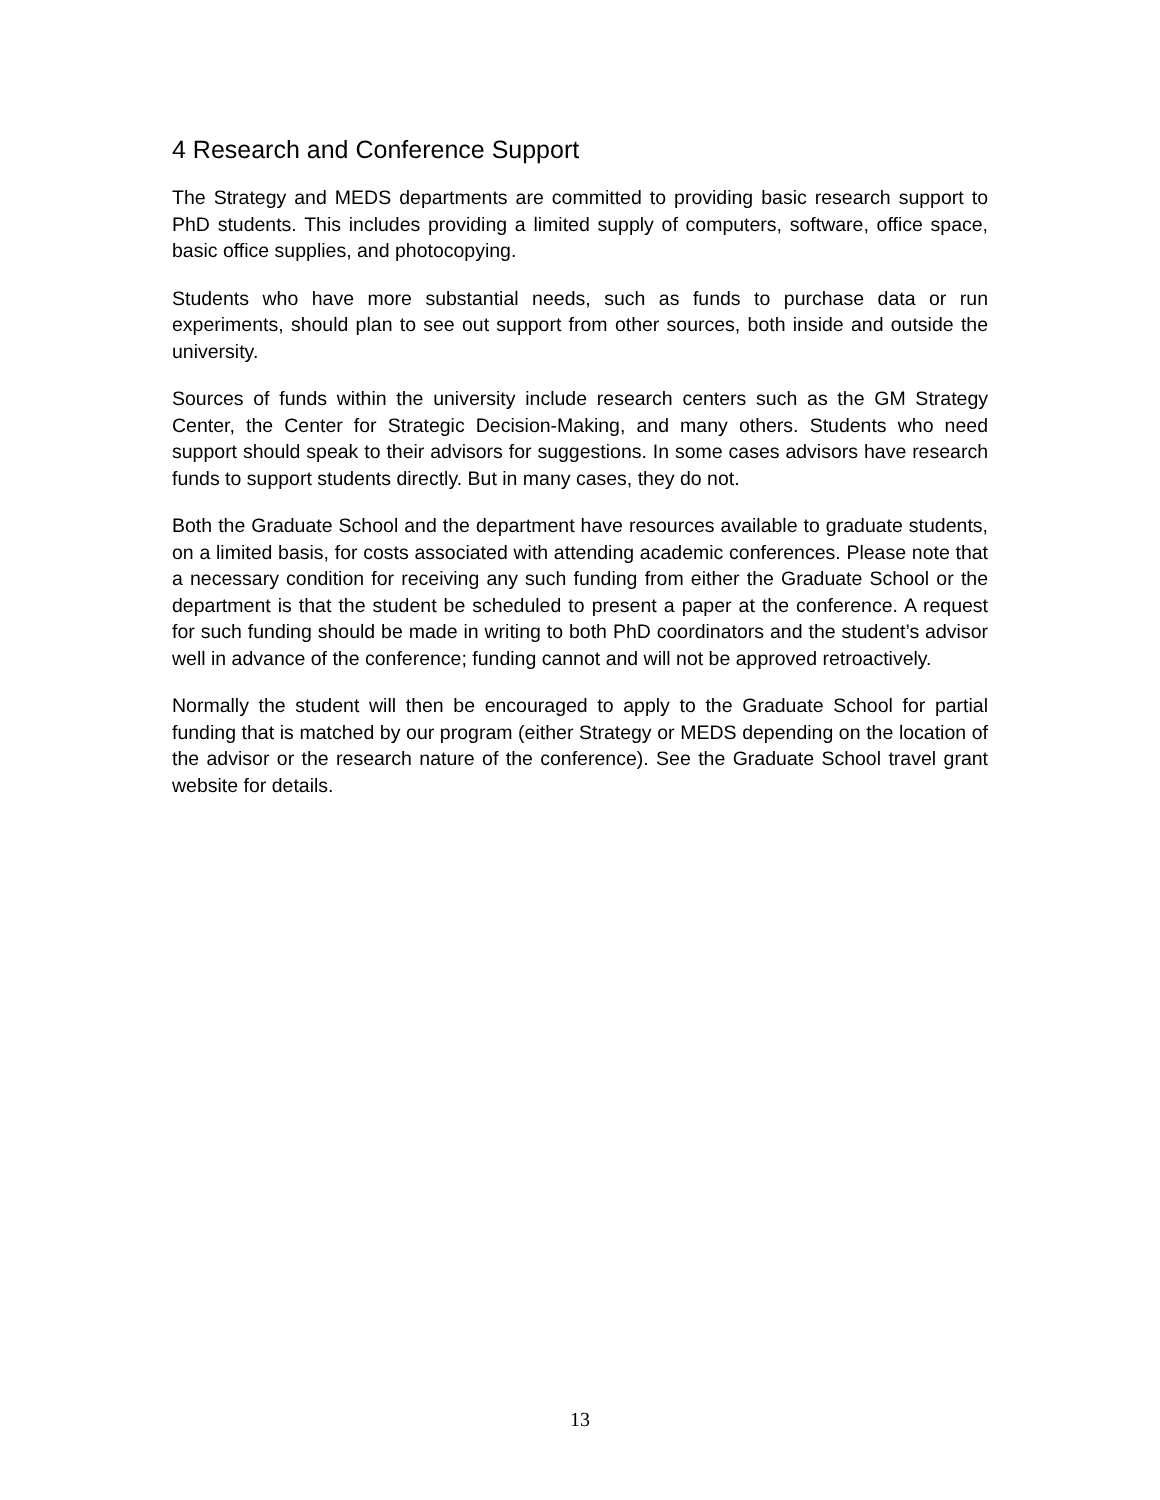4 Research and Conference Support
The Strategy and MEDS departments are committed to providing basic research support to PhD students. This includes providing a limited supply of computers, software, office space, basic office supplies, and photocopying.
Students who have more substantial needs, such as funds to purchase data or run experiments, should plan to see out support from other sources, both inside and outside the university.
Sources of funds within the university include research centers such as the GM Strategy Center, the Center for Strategic Decision-Making, and many others. Students who need support should speak to their advisors for suggestions. In some cases advisors have research funds to support students directly. But in many cases, they do not.
Both the Graduate School and the department have resources available to graduate students, on a limited basis, for costs associated with attending academic conferences. Please note that a necessary condition for receiving any such funding from either the Graduate School or the department is that the student be scheduled to present a paper at the conference. A request for such funding should be made in writing to both PhD coordinators and the student’s advisor well in advance of the conference; funding cannot and will not be approved retroactively.
Normally the student will then be encouraged to apply to the Graduate School for partial funding that is matched by our program (either Strategy or MEDS depending on the location of the advisor or the research nature of the conference). See the Graduate School travel grant website for details.
13